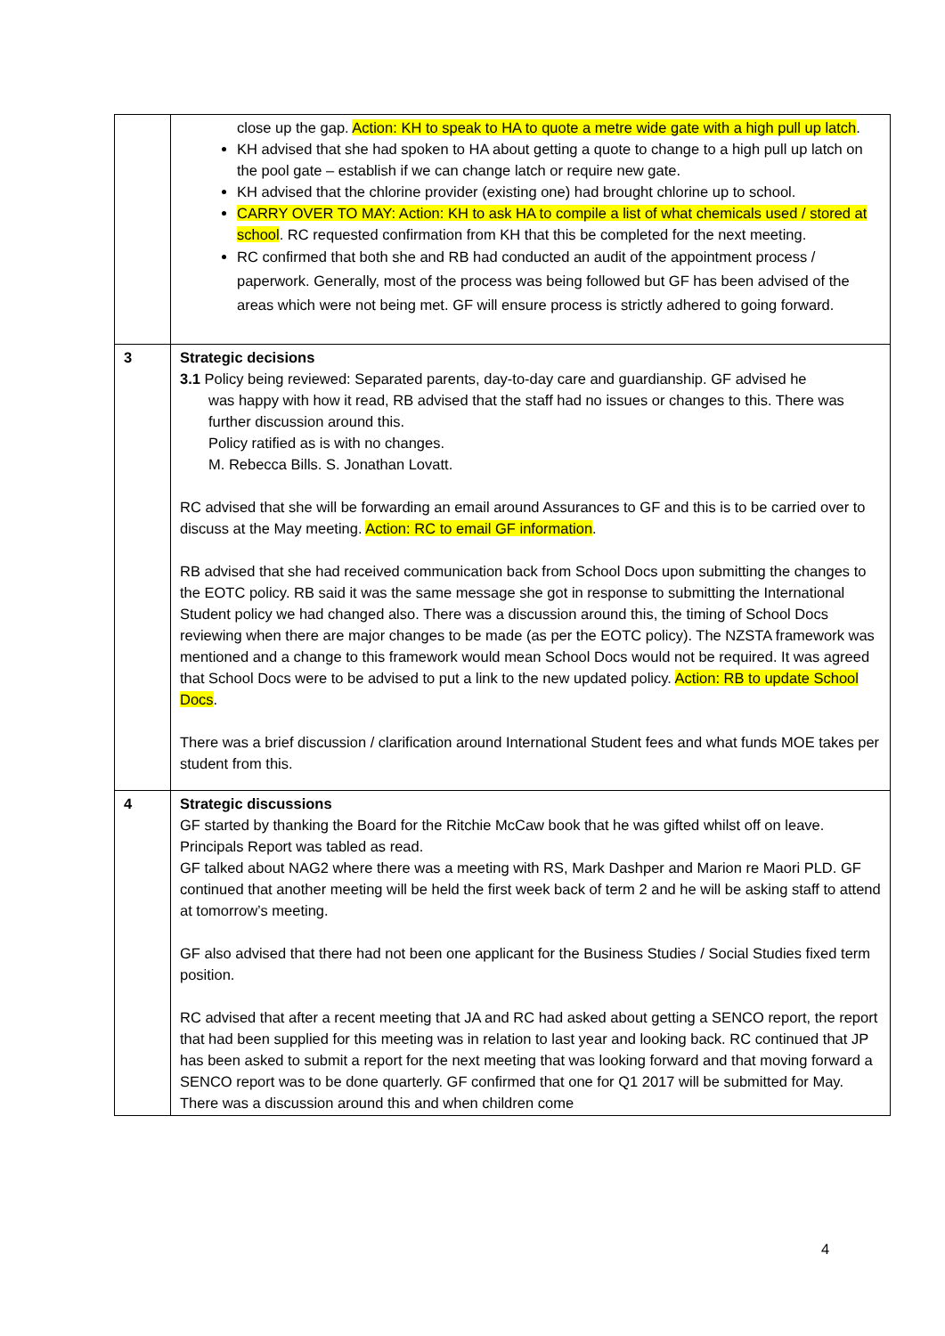| | close up the gap. Action: KH to speak to HA to quote a metre wide gate with a high pull up latch . KH advised that she had spoken to HA about getting a quote to change to a high pull up latch on the pool gate – establish if we can change latch or require new gate. KH advised that the chlorine provider (existing one) had brought chlorine up to school. CARRY OVER TO MAY: Action: KH to ask HA to compile a list of what chemicals used / stored at school . RC requested confirmation from KH that this be completed for the next meeting. RC confirmed that both she and RB had conducted an audit of the appointment process / paperwork. Generally, most of the process was being followed but GF has been advised of the areas which were not being met. GF will ensure process is strictly adhered to going forward. |
| 3 | Strategic decisions 3.1 Policy being reviewed: Separated parents, day-to-day care and guardianship. GF advised he was happy with how it read, RB advised that the staff had no issues or changes to this. There was further discussion around this. Policy ratified as is with no changes. M. Rebecca Bills. S. Jonathan Lovatt. RC advised that she will be forwarding an email around Assurances to GF and this is to be carried over to discuss at the May meeting. Action: RC to email GF information . RB advised that she had received communication back from School Docs upon submitting the changes to the EOTC policy. RB said it was the same message she got in response to submitting the International Student policy we had changed also. There was a discussion around this, the timing of School Docs reviewing when there are major changes to be made (as per the EOTC policy). The NZSTA framework was mentioned and a change to this framework would mean School Docs would not be required. It was agreed that School Docs were to be advised to put a link to the new updated policy. Action: RB to update School Docs . There was a brief discussion / clarification around International Student fees and what funds MOE takes per student from this. |
| 4 | Strategic discussions GF started by thanking the Board for the Ritchie McCaw book that he was gifted whilst off on leave. Principals Report was tabled as read. GF talked about NAG2 where there was a meeting with RS, Mark Dashper and Marion re Maori PLD. GF continued that another meeting will be held the first week back of term 2 and he will be asking staff to attend at tomorrow’s meeting. GF also advised that there had not been one applicant for the Business Studies / Social Studies fixed term position. RC advised that after a recent meeting that JA and RC had asked about getting a SENCO report, the report that had been supplied for this meeting was in relation to last year and looking back. RC continued that JP has been asked to submit a report for the next meeting that was looking forward and that moving forward a SENCO report was to be done quarterly. GF confirmed that one for Q1 2017 will be submitted for May. There was a discussion around this and when children come |
4